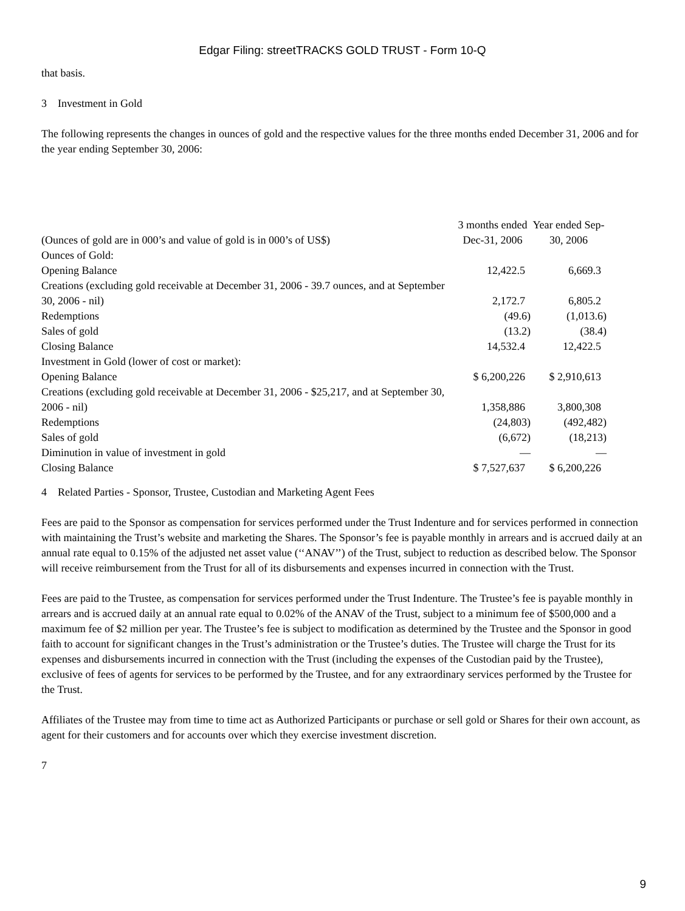Edgar Filing: streetTRACKS GOLD TRUST - Form 10-Q
that basis.
3 Investment in Gold
The following represents the changes in ounces of gold and the respective values for the three months ended December 31, 2006 and for the year ending September 30, 2006:
| (Ounces of gold are in 000’s and value of gold is in 000’s of US$) | 3 months ended Dec-31, 2006 | Year ended Sep-30, 2006 |
| Ounces of Gold: | | |
| Opening Balance | 12,422.5 | 6,669.3 |
| Creations (excluding gold receivable at December 31, 2006 - 39.7 ounces, and at September 30, 2006 - nil) | 2,172.7 | 6,805.2 |
| Redemptions | (49.6) | (1,013.6) |
| Sales of gold | (13.2) | (38.4) |
| Closing Balance | 14,532.4 | 12,422.5 |
| Investment in Gold (lower of cost or market): | | |
| Opening Balance | $ 6,200,226 | $ 2,910,613 |
| Creations (excluding gold receivable at December 31, 2006 - $25,217, and at September 30, 2006 - nil) | 1,358,886 | 3,800,308 |
| Redemptions | (24,803) | (492,482) |
| Sales of gold | (6,672) | (18,213) |
| Diminution in value of investment in gold | — | — |
| Closing Balance | $ 7,527,637 | $ 6,200,226 |
4 Related Parties - Sponsor, Trustee, Custodian and Marketing Agent Fees
Fees are paid to the Sponsor as compensation for services performed under the Trust Indenture and for services performed in connection with maintaining the Trust’s website and marketing the Shares. The Sponsor’s fee is payable monthly in arrears and is accrued daily at an annual rate equal to 0.15% of the adjusted net asset value (‘‘ANAV’’) of the Trust, subject to reduction as described below. The Sponsor will receive reimbursement from the Trust for all of its disbursements and expenses incurred in connection with the Trust.
Fees are paid to the Trustee, as compensation for services performed under the Trust Indenture. The Trustee’s fee is payable monthly in arrears and is accrued daily at an annual rate equal to 0.02% of the ANAV of the Trust, subject to a minimum fee of $500,000 and a maximum fee of $2 million per year. The Trustee’s fee is subject to modification as determined by the Trustee and the Sponsor in good faith to account for significant changes in the Trust’s administration or the Trustee’s duties. The Trustee will charge the Trust for its expenses and disbursements incurred in connection with the Trust (including the expenses of the Custodian paid by the Trustee), exclusive of fees of agents for services to be performed by the Trustee, and for any extraordinary services performed by the Trustee for the Trust.
Affiliates of the Trustee may from time to time act as Authorized Participants or purchase or sell gold or Shares for their own account, as agent for their customers and for accounts over which they exercise investment discretion.
7
9